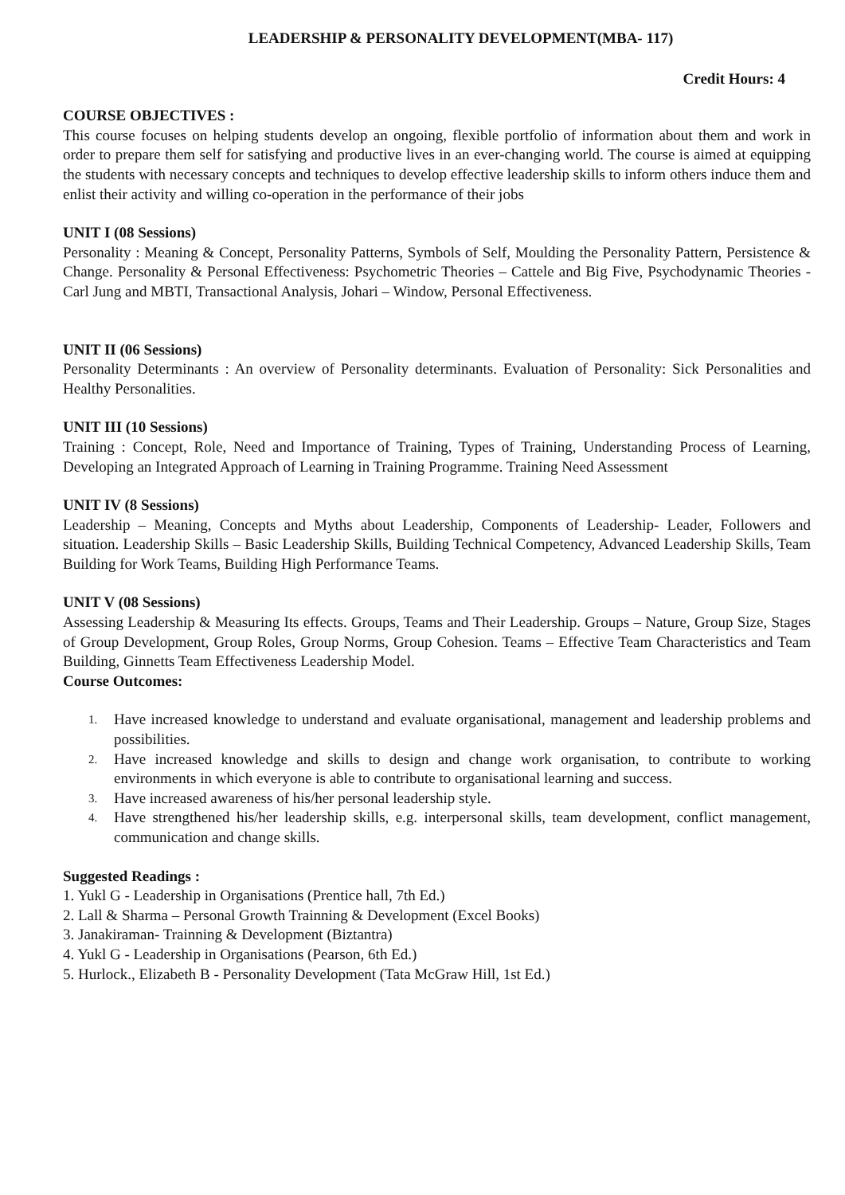LEADERSHIP & PERSONALITY DEVELOPMENT(MBA- 117)
Credit Hours: 4
COURSE OBJECTIVES :
This course focuses on helping students develop an ongoing, flexible portfolio of information about them and work in order to prepare them self for satisfying and productive lives in an ever-changing world. The course is aimed at equipping the students with necessary concepts and techniques to develop effective leadership skills to inform others induce them and enlist their activity and willing co-operation in the performance of their jobs
UNIT I (08 Sessions)
Personality : Meaning & Concept, Personality Patterns, Symbols of Self, Moulding the Personality Pattern, Persistence & Change. Personality & Personal Effectiveness: Psychometric Theories – Cattele and Big Five, Psychodynamic Theories - Carl Jung and MBTI, Transactional Analysis, Johari – Window, Personal Effectiveness.
UNIT II (06 Sessions)
Personality Determinants : An overview of Personality determinants. Evaluation of Personality: Sick Personalities and Healthy Personalities.
UNIT III (10 Sessions)
Training : Concept, Role, Need and Importance of Training, Types of Training, Understanding Process of Learning, Developing an Integrated Approach of Learning in Training Programme. Training Need Assessment
UNIT IV (8 Sessions)
Leadership – Meaning, Concepts and Myths about Leadership, Components of Leadership- Leader, Followers and situation. Leadership Skills – Basic Leadership Skills, Building Technical Competency, Advanced Leadership Skills, Team Building for Work Teams, Building High Performance Teams.
UNIT V (08 Sessions)
Assessing Leadership & Measuring Its effects. Groups, Teams and Their Leadership. Groups – Nature, Group Size, Stages of Group Development, Group Roles, Group Norms, Group Cohesion. Teams – Effective Team Characteristics and Team Building, Ginnetts Team Effectiveness Leadership Model.
Course Outcomes:
1. Have increased knowledge to understand and evaluate organisational, management and leadership problems and possibilities.
2. Have increased knowledge and skills to design and change work organisation, to contribute to working environments in which everyone is able to contribute to organisational learning and success.
3. Have increased awareness of his/her personal leadership style.
4. Have strengthened his/her leadership skills, e.g. interpersonal skills, team development, conflict management, communication and change skills.
Suggested Readings :
1. Yukl G - Leadership in Organisations (Prentice hall, 7th Ed.)
2. Lall & Sharma – Personal Growth Trainning & Development (Excel Books)
3. Janakiraman- Trainning & Development (Biztantra)
4. Yukl G - Leadership in Organisations (Pearson, 6th Ed.)
5. Hurlock., Elizabeth B - Personality Development (Tata McGraw Hill, 1st Ed.)